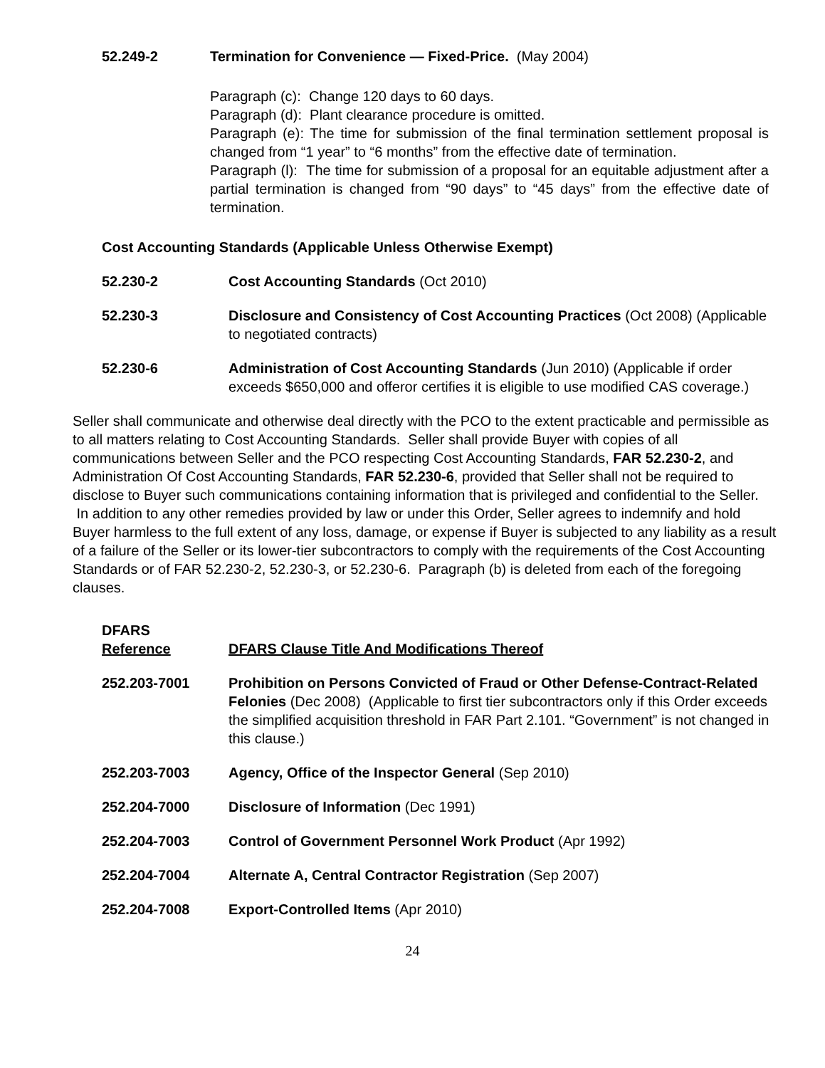52.249-2 Termination for Convenience — Fixed-Price. (May 2004)
Paragraph (c): Change 120 days to 60 days.
Paragraph (d): Plant clearance procedure is omitted.
Paragraph (e): The time for submission of the final termination settlement proposal is changed from “1 year” to “6 months” from the effective date of termination.
Paragraph (l): The time for submission of a proposal for an equitable adjustment after a partial termination is changed from “90 days” to “45 days” from the effective date of termination.
Cost Accounting Standards (Applicable Unless Otherwise Exempt)
52.230-2 Cost Accounting Standards (Oct 2010)
52.230-3 Disclosure and Consistency of Cost Accounting Practices (Oct 2008) (Applicable to negotiated contracts)
52.230-6 Administration of Cost Accounting Standards (Jun 2010) (Applicable if order exceeds $650,000 and offeror certifies it is eligible to use modified CAS coverage.)
Seller shall communicate and otherwise deal directly with the PCO to the extent practicable and permissible as to all matters relating to Cost Accounting Standards. Seller shall provide Buyer with copies of all communications between Seller and the PCO respecting Cost Accounting Standards, FAR 52.230-2, and Administration Of Cost Accounting Standards, FAR 52.230-6, provided that Seller shall not be required to disclose to Buyer such communications containing information that is privileged and confidential to the Seller. In addition to any other remedies provided by law or under this Order, Seller agrees to indemnify and hold Buyer harmless to the full extent of any loss, damage, or expense if Buyer is subjected to any liability as a result of a failure of the Seller or its lower-tier subcontractors to comply with the requirements of the Cost Accounting Standards or of FAR 52.230-2, 52.230-3, or 52.230-6. Paragraph (b) is deleted from each of the foregoing clauses.
DFARS
Reference
DFARS Clause Title And Modifications Thereof
252.203-7001 Prohibition on Persons Convicted of Fraud or Other Defense-Contract-Related Felonies (Dec 2008) (Applicable to first tier subcontractors only if this Order exceeds the simplified acquisition threshold in FAR Part 2.101. “Government” is not changed in this clause.)
252.203-7003 Agency, Office of the Inspector General (Sep 2010)
252.204-7000 Disclosure of Information (Dec 1991)
252.204-7003 Control of Government Personnel Work Product (Apr 1992)
252.204-7004 Alternate A, Central Contractor Registration (Sep 2007)
252.204-7008 Export-Controlled Items (Apr 2010)
24